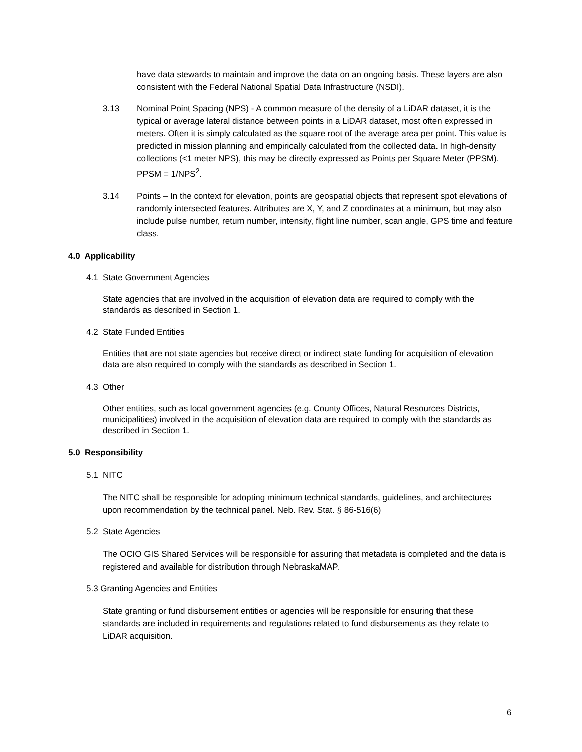have data stewards to maintain and improve the data on an ongoing basis. These layers are also consistent with the Federal National Spatial Data Infrastructure (NSDI).
3.13 Nominal Point Spacing (NPS) - A common measure of the density of a LiDAR dataset, it is the typical or average lateral distance between points in a LiDAR dataset, most often expressed in meters. Often it is simply calculated as the square root of the average area per point. This value is predicted in mission planning and empirically calculated from the collected data. In high-density collections (<1 meter NPS), this may be directly expressed as Points per Square Meter (PPSM). PPSM = 1/NPS<sup>2</sup>.
3.14 Points – In the context for elevation, points are geospatial objects that represent spot elevations of randomly intersected features. Attributes are X, Y, and Z coordinates at a minimum, but may also include pulse number, return number, intensity, flight line number, scan angle, GPS time and feature class.
4.0 Applicability
4.1 State Government Agencies
State agencies that are involved in the acquisition of elevation data are required to comply with the standards as described in Section 1.
4.2 State Funded Entities
Entities that are not state agencies but receive direct or indirect state funding for acquisition of elevation data are also required to comply with the standards as described in Section 1.
4.3 Other
Other entities, such as local government agencies (e.g. County Offices, Natural Resources Districts, municipalities) involved in the acquisition of elevation data are required to comply with the standards as described in Section 1.
5.0 Responsibility
5.1 NITC
The NITC shall be responsible for adopting minimum technical standards, guidelines, and architectures upon recommendation by the technical panel. Neb. Rev. Stat. § 86-516(6)
5.2 State Agencies
The OCIO GIS Shared Services will be responsible for assuring that metadata is completed and the data is registered and available for distribution through NebraskaMAP.
5.3 Granting Agencies and Entities
State granting or fund disbursement entities or agencies will be responsible for ensuring that these standards are included in requirements and regulations related to fund disbursements as they relate to LiDAR acquisition.
6